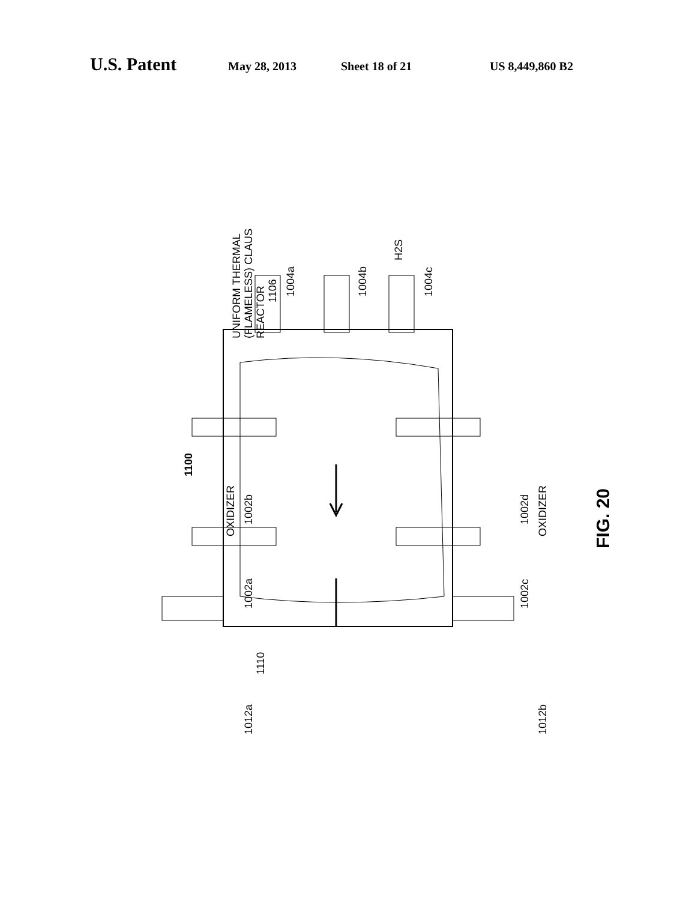U.S. Patent May 28, 2013 Sheet 18 of 21 US 8,449,860 B2
UNIFORM THERMAL
(FLAMELESS) CLAUS
REACTOR
1106
1004a
1004b
1004c
H2S
1100
OXIDIZER
1002b
1002a
1002d
1002c
OXIDIZER
1110
1012a
1012b
FIG. 20